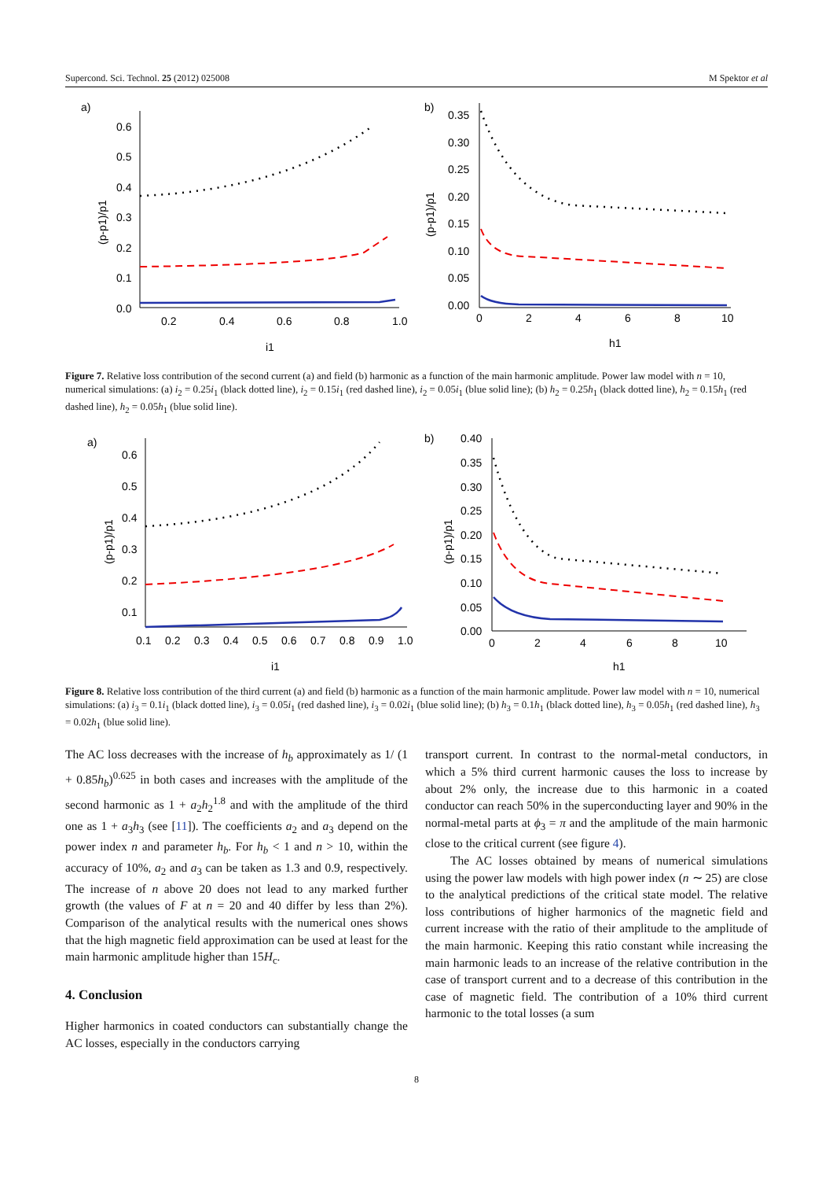Supercond. Sci. Technol. 25 (2012) 025008 M Spektor et al
a)
0.6
0.5
0.4
0.3
0.2
0.1
0.0
0.2
0.4
0.6
0.8
1.0
i1
(p-p1)/p1
b)
0.35
0.30
0.25
0.20
0.15
0.10
0.05
0.00
0
2
4
6
8
10
h1
(p-p1)/p1
Figure 7. Relative loss contribution of the second current (a) and field (b) harmonic as a function of the main harmonic amplitude. Power law model with n = 10, numerical simulations: (a) i<sub>2</sub> = 0.25i<sub>1</sub> (black dotted line), i<sub>2</sub> = 0.15i<sub>1</sub> (red dashed line), i<sub>2</sub> = 0.05i<sub>1</sub> (blue solid line); (b) h<sub>2</sub> = 0.25h<sub>1</sub> (black dotted line), h<sub>2</sub> = 0.15h<sub>1</sub> (red dashed line), h<sub>2</sub> = 0.05h<sub>1</sub> (blue solid line).
a)
0.6
0.5
0.4
0.3
0.2
0.1
0.1
0.2
0.3
0.4
0.5
0.6
0.7
0.8
0.9
1.0
i1
(p-p1)/p1
b)
0.40
0.35
0.30
0.25
0.20
0.15
0.10
0.05
0.00
0
2
4
6
8
10
h1
(p-p1)/p1
Figure 8. Relative loss contribution of the third current (a) and field (b) harmonic as a function of the main harmonic amplitude. Power law model with n = 10, numerical simulations: (a) i<sub>3</sub> = 0.1i<sub>1</sub> (black dotted line), i<sub>3</sub> = 0.05i<sub>1</sub> (red dashed line), i<sub>3</sub> = 0.02i<sub>1</sub> (blue solid line); (b) h<sub>3</sub> = 0.1h<sub>1</sub> (black dotted line), h<sub>3</sub> = 0.05h<sub>1</sub> (red dashed line), h<sub>3</sub> = 0.02h<sub>1</sub> (blue solid line).
The AC loss decreases with the increase of h<sub>b</sub> approximately as 1/ (1 + 0.85h<sub>b</sub>)<sup>0.625</sup> in both cases and increases with the amplitude of the second harmonic as 1 + a<sub>2</sub>h<sub>2</sub><sup>1.8</sup> and with the amplitude of the third one as 1 + a<sub>3</sub>h<sub>3</sub> (see [11]). The coefficients a<sub>2</sub> and a<sub>3</sub> depend on the power index n and parameter h<sub>b</sub>. For h<sub>b</sub> < 1 and n > 10, within the accuracy of 10%, a<sub>2</sub> and a<sub>3</sub> can be taken as 1.3 and 0.9, respectively. The increase of n above 20 does not lead to any marked further growth (the values of F at n = 20 and 40 differ by less than 2%). Comparison of the analytical results with the numerical ones shows that the high magnetic field approximation can be used at least for the main harmonic amplitude higher than 15H<sub>c</sub>.
4. Conclusion
Higher harmonics in coated conductors can substantially change the AC losses, especially in the conductors carrying
transport current. In contrast to the normal-metal conductors, in which a 5% third current harmonic causes the loss to increase by about 2% only, the increase due to this harmonic in a coated conductor can reach 50% in the superconducting layer and 90% in the normal-metal parts at ϕ<sub>3</sub> = π and the amplitude of the main harmonic close to the critical current (see figure 4).
The AC losses obtained by means of numerical simulations using the power law models with high power index (n ∼ 25) are close to the analytical predictions of the critical state model. The relative loss contributions of higher harmonics of the magnetic field and current increase with the ratio of their amplitude to the amplitude of the main harmonic. Keeping this ratio constant while increasing the main harmonic leads to an increase of the relative contribution in the case of transport current and to a decrease of this contribution in the case of magnetic field. The contribution of a 10% third current harmonic to the total losses (a sum
8